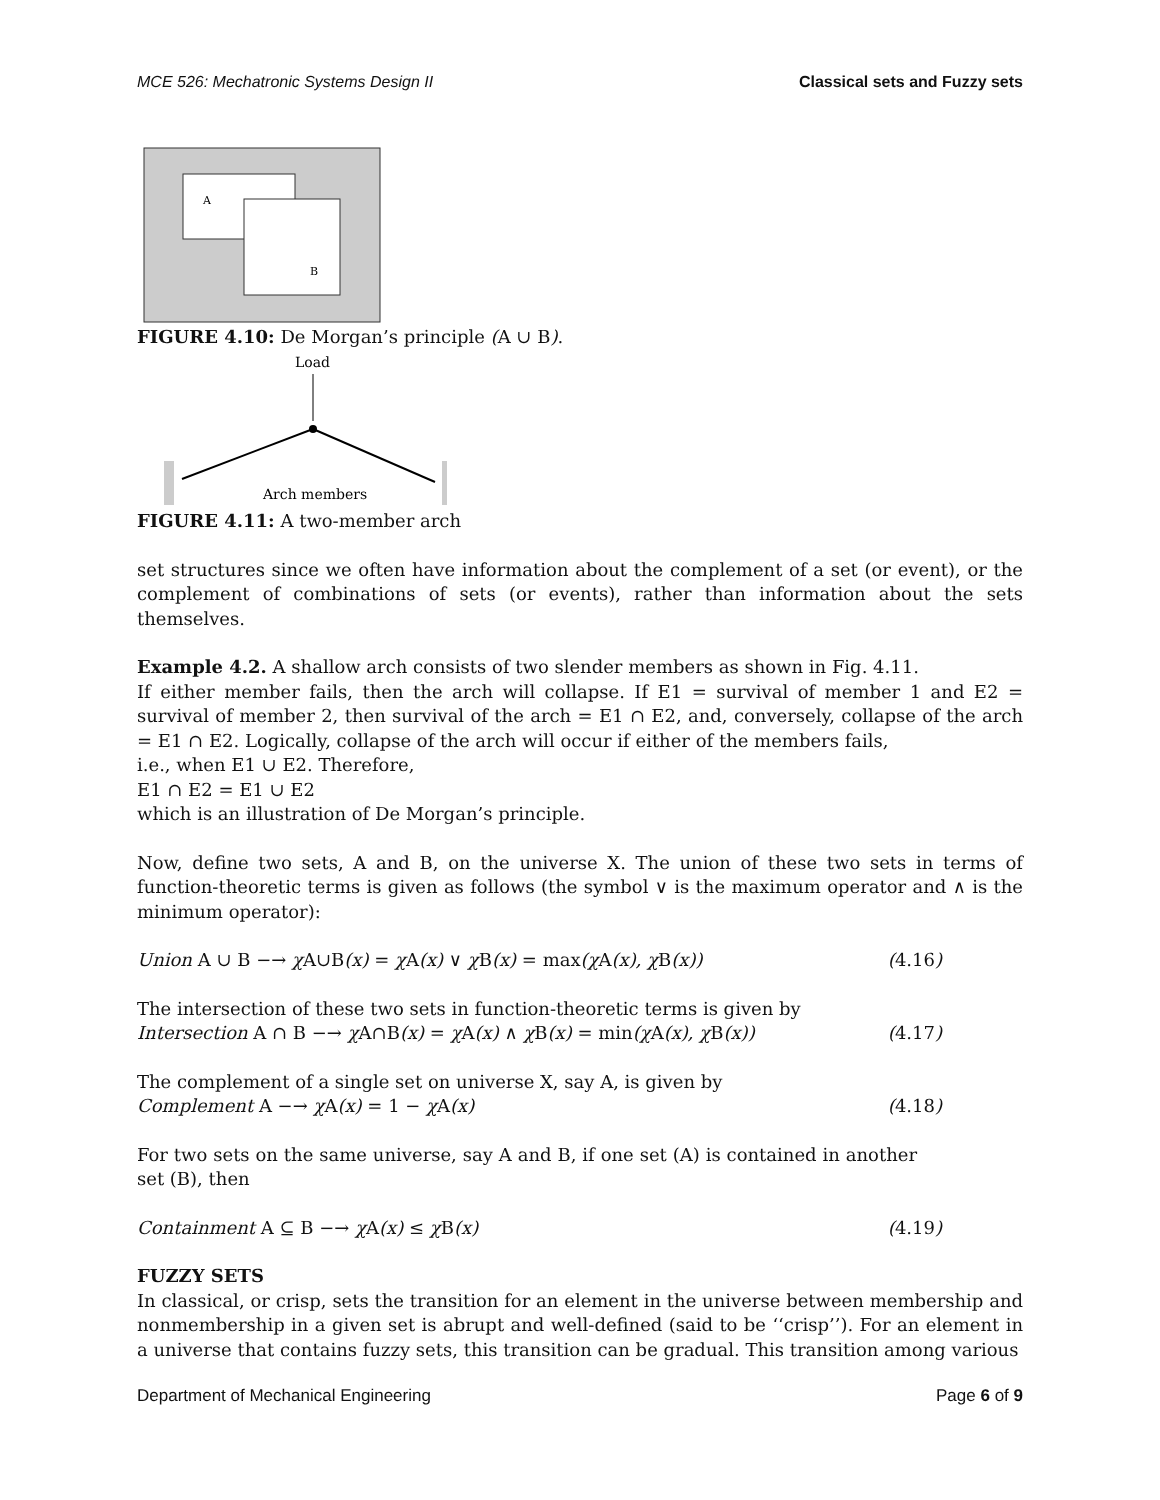MCE 526: Mechatronic Systems Design II Classical sets and Fuzzy sets
A
B
FIGURE 4.10: De Morgan’s principle (A ∪ B).
Load
Arch members
FIGURE 4.11: A two-member arch
set structures since we often have information about the complement of a set (or event), or the complement of combinations of sets (or events), rather than information about the sets themselves.
Example 4.2. A shallow arch consists of two slender members as shown in Fig. 4.11.
If either member fails, then the arch will collapse. If E1 = survival of member 1 and E2 = survival of member 2, then survival of the arch = E1 ∩ E2, and, conversely, collapse of the arch = E1 ∩ E2. Logically, collapse of the arch will occur if either of the members fails,
i.e., when E1 ∪ E2. Therefore,
E1 ∩ E2 = E1 ∪ E2
which is an illustration of De Morgan’s principle.
Now, define two sets, A and B, on the universe X. The union of these two sets in terms of function-theoretic terms is given as follows (the symbol ∨ is the maximum operator and ∧ is the minimum operator):
Union A ∪ B −→ χ A∪B(x) = χ A(x) ∨ χ B(x) = max(χ A(x), χ B(x)) (4.16)
The intersection of these two sets in function-theoretic terms is given by
Intersection A ∩ B −→ χ A∩B(x) = χ A(x) ∧ χ B(x) = min(χ A(x), χ B(x)) (4.17)
The complement of a single set on universe X, say A, is given by
Complement A −→ χ A(x) = 1 − χ A(x) (4.18)
For two sets on the same universe, say A and B, if one set (A) is contained in another set (B), then
Containment A ⊆ B −→ χ A(x) ≤ χ B(x) (4.19)
FUZZY SETS
In classical, or crisp, sets the transition for an element in the universe between membership and nonmembership in a given set is abrupt and well-defined (said to be ‘‘crisp’’). For an element in a universe that contains fuzzy sets, this transition can be gradual. This transition among various
Department of Mechanical Engineering Page 6 of 9